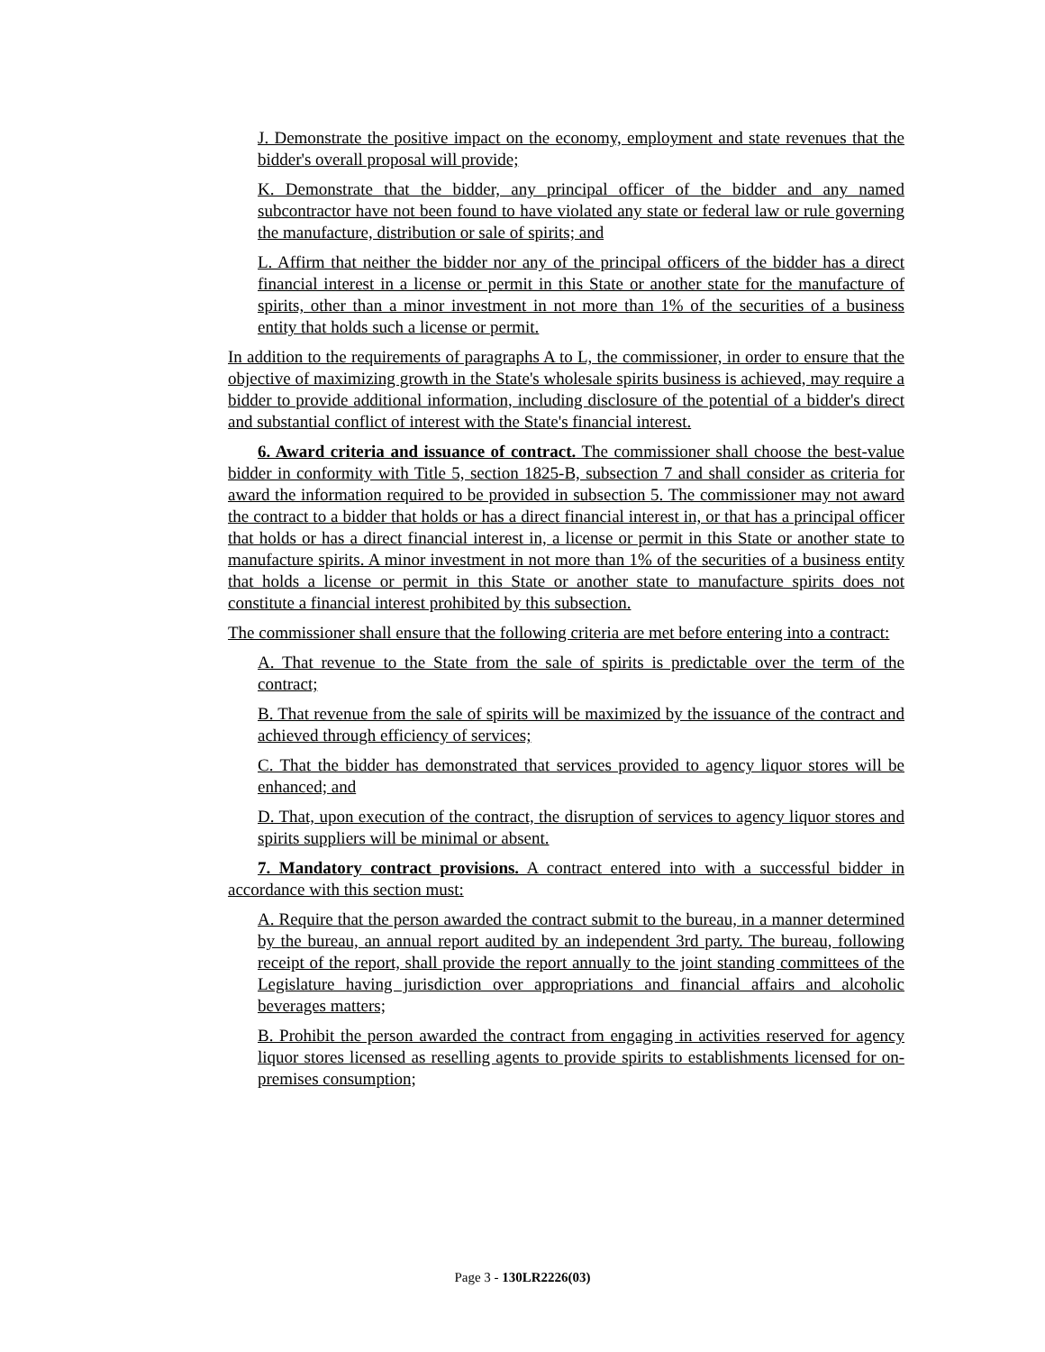J. Demonstrate the positive impact on the economy, employment and state revenues that the bidder's overall proposal will provide;
K. Demonstrate that the bidder, any principal officer of the bidder and any named subcontractor have not been found to have violated any state or federal law or rule governing the manufacture, distribution or sale of spirits; and
L. Affirm that neither the bidder nor any of the principal officers of the bidder has a direct financial interest in a license or permit in this State or another state for the manufacture of spirits, other than a minor investment in not more than 1% of the securities of a business entity that holds such a license or permit.
In addition to the requirements of paragraphs A to L, the commissioner, in order to ensure that the objective of maximizing growth in the State's wholesale spirits business is achieved, may require a bidder to provide additional information, including disclosure of the potential of a bidder's direct and substantial conflict of interest with the State's financial interest.
6. Award criteria and issuance of contract. The commissioner shall choose the best-value bidder in conformity with Title 5, section 1825-B, subsection 7 and shall consider as criteria for award the information required to be provided in subsection 5. The commissioner may not award the contract to a bidder that holds or has a direct financial interest in, or that has a principal officer that holds or has a direct financial interest in, a license or permit in this State or another state to manufacture spirits. A minor investment in not more than 1% of the securities of a business entity that holds a license or permit in this State or another state to manufacture spirits does not constitute a financial interest prohibited by this subsection.
The commissioner shall ensure that the following criteria are met before entering into a contract:
A. That revenue to the State from the sale of spirits is predictable over the term of the contract;
B. That revenue from the sale of spirits will be maximized by the issuance of the contract and achieved through efficiency of services;
C. That the bidder has demonstrated that services provided to agency liquor stores will be enhanced; and
D. That, upon execution of the contract, the disruption of services to agency liquor stores and spirits suppliers will be minimal or absent.
7. Mandatory contract provisions. A contract entered into with a successful bidder in accordance with this section must:
A. Require that the person awarded the contract submit to the bureau, in a manner determined by the bureau, an annual report audited by an independent 3rd party. The bureau, following receipt of the report, shall provide the report annually to the joint standing committees of the Legislature having jurisdiction over appropriations and financial affairs and alcoholic beverages matters;
B. Prohibit the person awarded the contract from engaging in activities reserved for agency liquor stores licensed as reselling agents to provide spirits to establishments licensed for on-premises consumption;
Page 3 - 130LR2226(03)